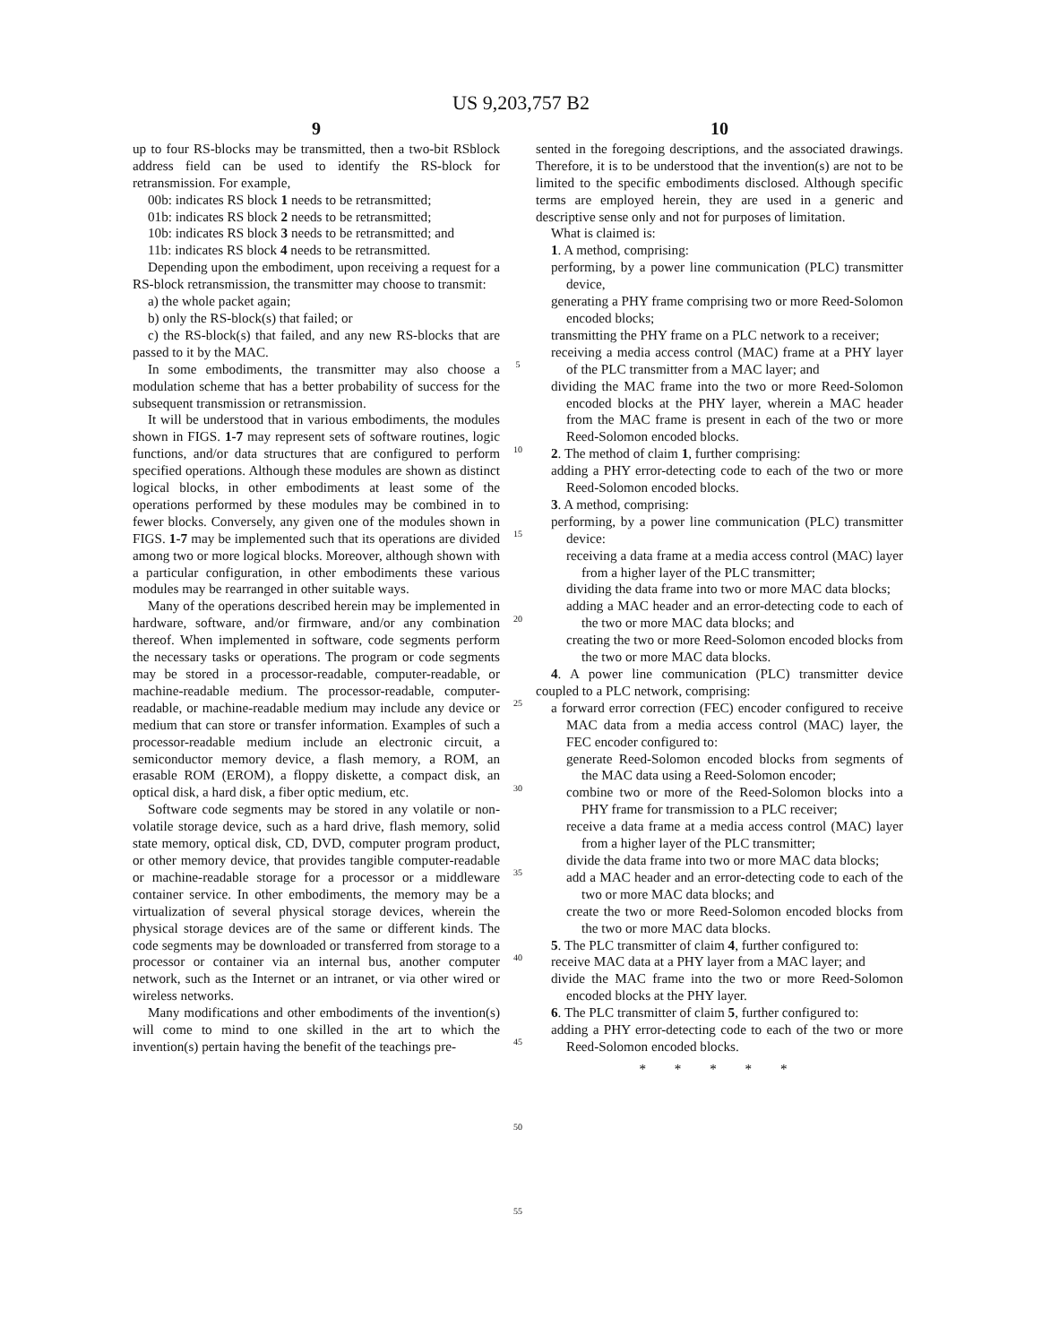US 9,203,757 B2
9
up to four RS-blocks may be transmitted, then a two-bit RSblock address field can be used to identify the RS-block for retransmission. For example,
00b: indicates RS block 1 needs to be retransmitted;
01b: indicates RS block 2 needs to be retransmitted;
10b: indicates RS block 3 needs to be retransmitted; and
11b: indicates RS block 4 needs to be retransmitted.
Depending upon the embodiment, upon receiving a request for a RS-block retransmission, the transmitter may choose to transmit:
a) the whole packet again;
b) only the RS-block(s) that failed; or
c) the RS-block(s) that failed, and any new RS-blocks that are passed to it by the MAC.
In some embodiments, the transmitter may also choose a modulation scheme that has a better probability of success for the subsequent transmission or retransmission.
It will be understood that in various embodiments, the modules shown in FIGS. 1-7 may represent sets of software routines, logic functions, and/or data structures that are configured to perform specified operations. Although these modules are shown as distinct logical blocks, in other embodiments at least some of the operations performed by these modules may be combined in to fewer blocks. Conversely, any given one of the modules shown in FIGS. 1-7 may be implemented such that its operations are divided among two or more logical blocks. Moreover, although shown with a particular configuration, in other embodiments these various modules may be rearranged in other suitable ways.
Many of the operations described herein may be implemented in hardware, software, and/or firmware, and/or any combination thereof. When implemented in software, code segments perform the necessary tasks or operations. The program or code segments may be stored in a processor-readable, computer-readable, or machine-readable medium. The processor-readable, computer-readable, or machine-readable medium may include any device or medium that can store or transfer information. Examples of such a processor-readable medium include an electronic circuit, a semiconductor memory device, a flash memory, a ROM, an erasable ROM (EROM), a floppy diskette, a compact disk, an optical disk, a hard disk, a fiber optic medium, etc.
Software code segments may be stored in any volatile or non-volatile storage device, such as a hard drive, flash memory, solid state memory, optical disk, CD, DVD, computer program product, or other memory device, that provides tangible computer-readable or machine-readable storage for a processor or a middleware container service. In other embodiments, the memory may be a virtualization of several physical storage devices, wherein the physical storage devices are of the same or different kinds. The code segments may be downloaded or transferred from storage to a processor or container via an internal bus, another computer network, such as the Internet or an intranet, or via other wired or wireless networks.
Many modifications and other embodiments of the invention(s) will come to mind to one skilled in the art to which the invention(s) pertain having the benefit of the teachings pre-
5
10
15
20
25
30
35
40
45
50
55
10
sented in the foregoing descriptions, and the associated drawings. Therefore, it is to be understood that the invention(s) are not to be limited to the specific embodiments disclosed. Although specific terms are employed herein, they are used in a generic and descriptive sense only and not for purposes of limitation.
What is claimed is:
1. A method, comprising:
performing, by a power line communication (PLC) transmitter device,
generating a PHY frame comprising two or more Reed-Solomon encoded blocks;
transmitting the PHY frame on a PLC network to a receiver;
receiving a media access control (MAC) frame at a PHY layer of the PLC transmitter from a MAC layer; and
dividing the MAC frame into the two or more Reed-Solomon encoded blocks at the PHY layer, wherein a MAC header from the MAC frame is present in each of the two or more Reed-Solomon encoded blocks.
2. The method of claim 1, further comprising:
adding a PHY error-detecting code to each of the two or more Reed-Solomon encoded blocks.
3. A method, comprising:
performing, by a power line communication (PLC) transmitter device:
receiving a data frame at a media access control (MAC) layer from a higher layer of the PLC transmitter;
dividing the data frame into two or more MAC data blocks;
adding a MAC header and an error-detecting code to each of the two or more MAC data blocks; and
creating the two or more Reed-Solomon encoded blocks from the two or more MAC data blocks.
4. A power line communication (PLC) transmitter device coupled to a PLC network, comprising:
a forward error correction (FEC) encoder configured to receive MAC data from a media access control (MAC) layer, the FEC encoder configured to:
generate Reed-Solomon encoded blocks from segments of the MAC data using a Reed-Solomon encoder;
combine two or more of the Reed-Solomon blocks into a PHY frame for transmission to a PLC receiver;
receive a data frame at a media access control (MAC) layer from a higher layer of the PLC transmitter;
divide the data frame into two or more MAC data blocks;
add a MAC header and an error-detecting code to each of the two or more MAC data blocks; and
create the two or more Reed-Solomon encoded blocks from the two or more MAC data blocks.
5. The PLC transmitter of claim 4, further configured to:
receive MAC data at a PHY layer from a MAC layer; and
divide the MAC frame into the two or more Reed-Solomon encoded blocks at the PHY layer.
6. The PLC transmitter of claim 5, further configured to:
adding a PHY error-detecting code to each of the two or more Reed-Solomon encoded blocks.
* * * * *